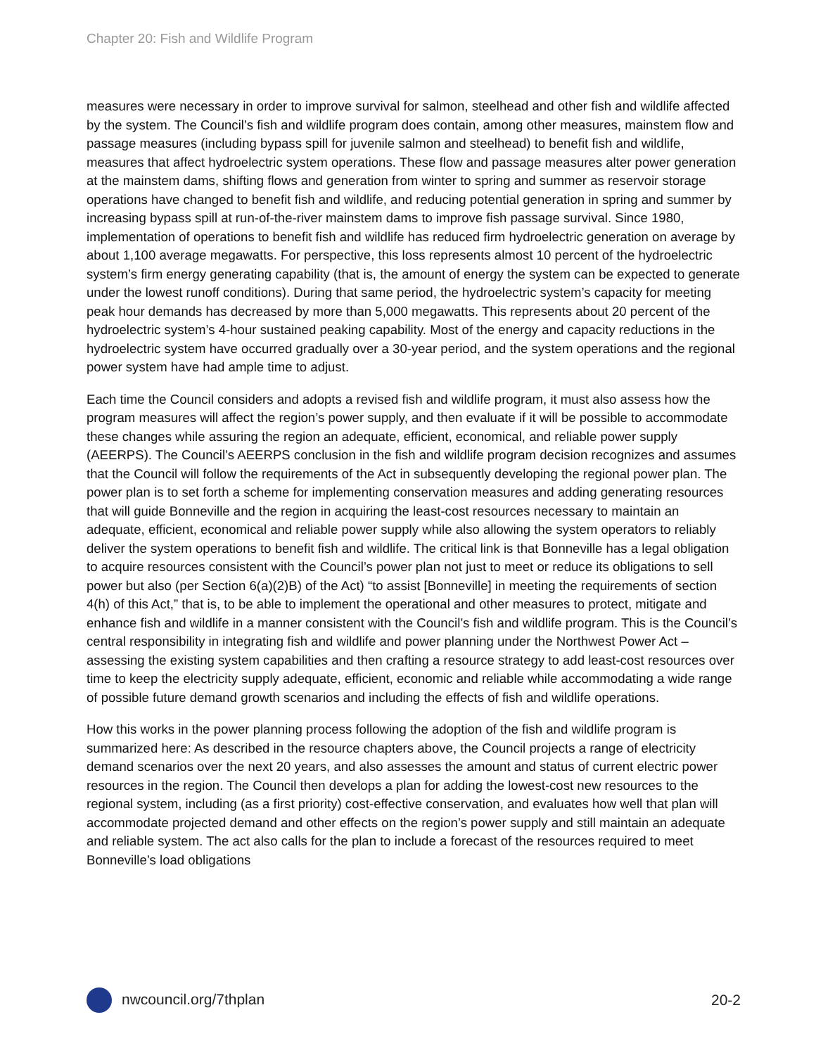Chapter 20: Fish and Wildlife Program
measures were necessary in order to improve survival for salmon, steelhead and other fish and wildlife affected by the system. The Council’s fish and wildlife program does contain, among other measures, mainstem flow and passage measures (including bypass spill for juvenile salmon and steelhead) to benefit fish and wildlife, measures that affect hydroelectric system operations. These flow and passage measures alter power generation at the mainstem dams, shifting flows and generation from winter to spring and summer as reservoir storage operations have changed to benefit fish and wildlife, and reducing potential generation in spring and summer by increasing bypass spill at run-of-the-river mainstem dams to improve fish passage survival. Since 1980, implementation of operations to benefit fish and wildlife has reduced firm hydroelectric generation on average by about 1,100 average megawatts. For perspective, this loss represents almost 10 percent of the hydroelectric system’s firm energy generating capability (that is, the amount of energy the system can be expected to generate under the lowest runoff conditions). During that same period, the hydroelectric system’s capacity for meeting peak hour demands has decreased by more than 5,000 megawatts. This represents about 20 percent of the hydroelectric system’s 4-hour sustained peaking capability. Most of the energy and capacity reductions in the hydroelectric system have occurred gradually over a 30-year period, and the system operations and the regional power system have had ample time to adjust.
Each time the Council considers and adopts a revised fish and wildlife program, it must also assess how the program measures will affect the region’s power supply, and then evaluate if it will be possible to accommodate these changes while assuring the region an adequate, efficient, economical, and reliable power supply (AEERPS). The Council’s AEERPS conclusion in the fish and wildlife program decision recognizes and assumes that the Council will follow the requirements of the Act in subsequently developing the regional power plan. The power plan is to set forth a scheme for implementing conservation measures and adding generating resources that will guide Bonneville and the region in acquiring the least-cost resources necessary to maintain an adequate, efficient, economical and reliable power supply while also allowing the system operators to reliably deliver the system operations to benefit fish and wildlife. The critical link is that Bonneville has a legal obligation to acquire resources consistent with the Council’s power plan not just to meet or reduce its obligations to sell power but also (per Section 6(a)(2)B) of the Act) “to assist [Bonneville] in meeting the requirements of section 4(h) of this Act,” that is, to be able to implement the operational and other measures to protect, mitigate and enhance fish and wildlife in a manner consistent with the Council’s fish and wildlife program. This is the Council’s central responsibility in integrating fish and wildlife and power planning under the Northwest Power Act – assessing the existing system capabilities and then crafting a resource strategy to add least-cost resources over time to keep the electricity supply adequate, efficient, economic and reliable while accommodating a wide range of possible future demand growth scenarios and including the effects of fish and wildlife operations.
How this works in the power planning process following the adoption of the fish and wildlife program is summarized here: As described in the resource chapters above, the Council projects a range of electricity demand scenarios over the next 20 years, and also assesses the amount and status of current electric power resources in the region. The Council then develops a plan for adding the lowest-cost new resources to the regional system, including (as a first priority) cost-effective conservation, and evaluates how well that plan will accommodate projected demand and other effects on the region’s power supply and still maintain an adequate and reliable system. The act also calls for the plan to include a forecast of the resources required to meet Bonneville’s load obligations
nwcouncil.org/7thplan 20-2